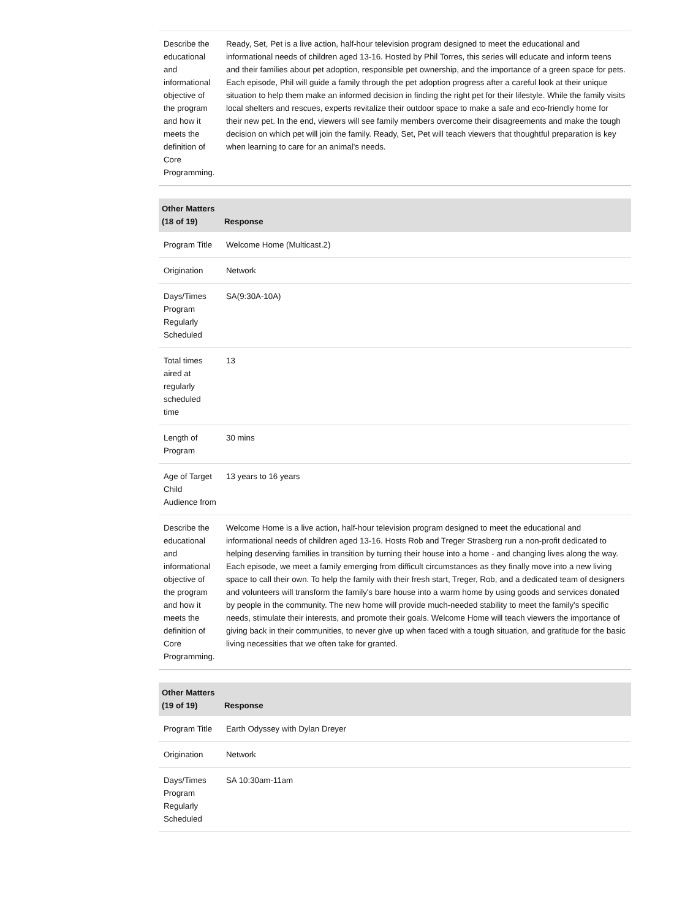| Describe the educational and informational objective of the program and how it meets the definition of Core Programming. | Ready, Set, Pet is a live action, half-hour television program designed to meet the educational and informational needs of children aged 13-16. Hosted by Phil Torres, this series will educate and inform teens and their families about pet adoption, responsible pet ownership, and the importance of a green space for pets. Each episode, Phil will guide a family through the pet adoption progress after a careful look at their unique situation to help them make an informed decision in finding the right pet for their lifestyle. While the family visits local shelters and rescues, experts revitalize their outdoor space to make a safe and eco-friendly home for their new pet. In the end, viewers will see family members overcome their disagreements and make the tough decision on which pet will join the family. Ready, Set, Pet will teach viewers that thoughtful preparation is key when learning to care for an animal's needs. |
| Other Matters (18 of 19) | Response |
| --- | --- |
| Program Title | Welcome Home (Multicast.2) |
| Origination | Network |
| Days/Times Program Regularly Scheduled | SA(9:30A-10A) |
| Total times aired at regularly scheduled time | 13 |
| Length of Program | 30 mins |
| Age of Target Child Audience from | 13 years to 16 years |
| Describe the educational and informational objective of the program and how it meets the definition of Core Programming. | Welcome Home is a live action, half-hour television program designed to meet the educational and informational needs of children aged 13-16. Hosts Rob and Treger Strasberg run a non-profit dedicated to helping deserving families in transition by turning their house into a home - and changing lives along the way. Each episode, we meet a family emerging from difficult circumstances as they finally move into a new living space to call their own. To help the family with their fresh start, Treger, Rob, and a dedicated team of designers and volunteers will transform the family's bare house into a warm home by using goods and services donated by people in the community. The new home will provide much-needed stability to meet the family's specific needs, stimulate their interests, and promote their goals. Welcome Home will teach viewers the importance of giving back in their communities, to never give up when faced with a tough situation, and gratitude for the basic living necessities that we often take for granted. |
| Other Matters (19 of 19) | Response |
| --- | --- |
| Program Title | Earth Odyssey with Dylan Dreyer |
| Origination | Network |
| Days/Times Program Regularly Scheduled | SA 10:30am-11am |